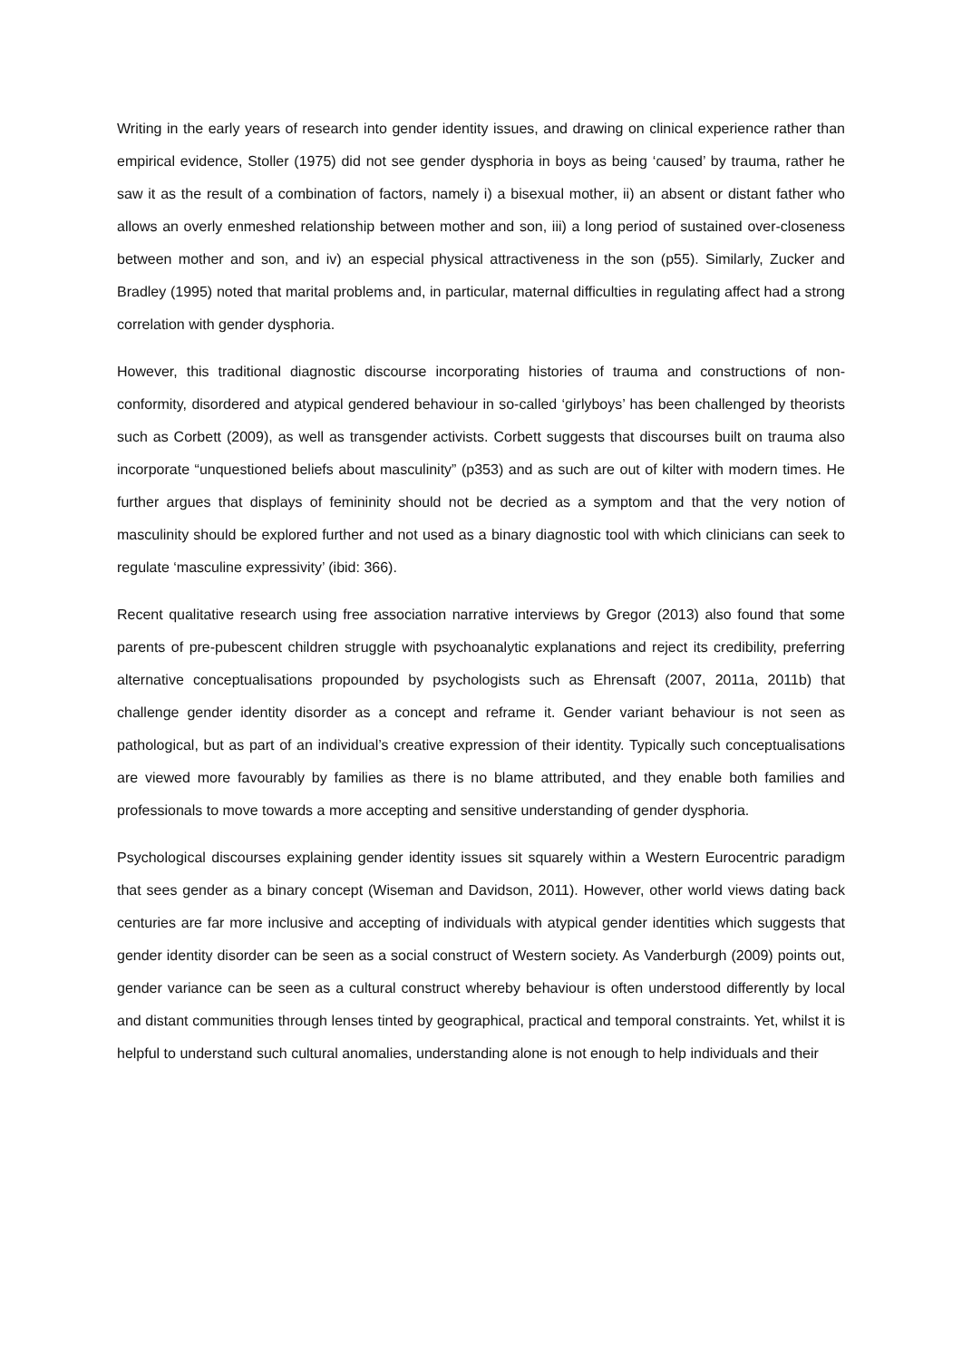Writing in the early years of research into gender identity issues, and drawing on clinical experience rather than empirical evidence, Stoller (1975) did not see gender dysphoria in boys as being ‘caused’ by trauma, rather he saw it as the result of a combination of factors, namely i) a bisexual mother, ii) an absent or distant father who allows an overly enmeshed relationship between mother and son, iii) a long period of sustained over-closeness between mother and son, and iv) an especial physical attractiveness in the son (p55). Similarly, Zucker and Bradley (1995) noted that marital problems and, in particular, maternal difficulties in regulating affect had a strong correlation with gender dysphoria.
However, this traditional diagnostic discourse incorporating histories of trauma and constructions of non-conformity, disordered and atypical gendered behaviour in so-called ‘girlyboys’ has been challenged by theorists such as Corbett (2009), as well as transgender activists. Corbett suggests that discourses built on trauma also incorporate “unquestioned beliefs about masculinity” (p353) and as such are out of kilter with modern times. He further argues that displays of femininity should not be decried as a symptom and that the very notion of masculinity should be explored further and not used as a binary diagnostic tool with which clinicians can seek to regulate ‘masculine expressivity’ (ibid: 366).
Recent qualitative research using free association narrative interviews by Gregor (2013) also found that some parents of pre-pubescent children struggle with psychoanalytic explanations and reject its credibility, preferring alternative conceptualisations propounded by psychologists such as Ehrensaft (2007, 2011a, 2011b) that challenge gender identity disorder as a concept and reframe it. Gender variant behaviour is not seen as pathological, but as part of an individual’s creative expression of their identity. Typically such conceptualisations are viewed more favourably by families as there is no blame attributed, and they enable both families and professionals to move towards a more accepting and sensitive understanding of gender dysphoria.
Psychological discourses explaining gender identity issues sit squarely within a Western Eurocentric paradigm that sees gender as a binary concept (Wiseman and Davidson, 2011). However, other world views dating back centuries are far more inclusive and accepting of individuals with atypical gender identities which suggests that gender identity disorder can be seen as a social construct of Western society. As Vanderburgh (2009) points out, gender variance can be seen as a cultural construct whereby behaviour is often understood differently by local and distant communities through lenses tinted by geographical, practical and temporal constraints. Yet, whilst it is helpful to understand such cultural anomalies, understanding alone is not enough to help individuals and their